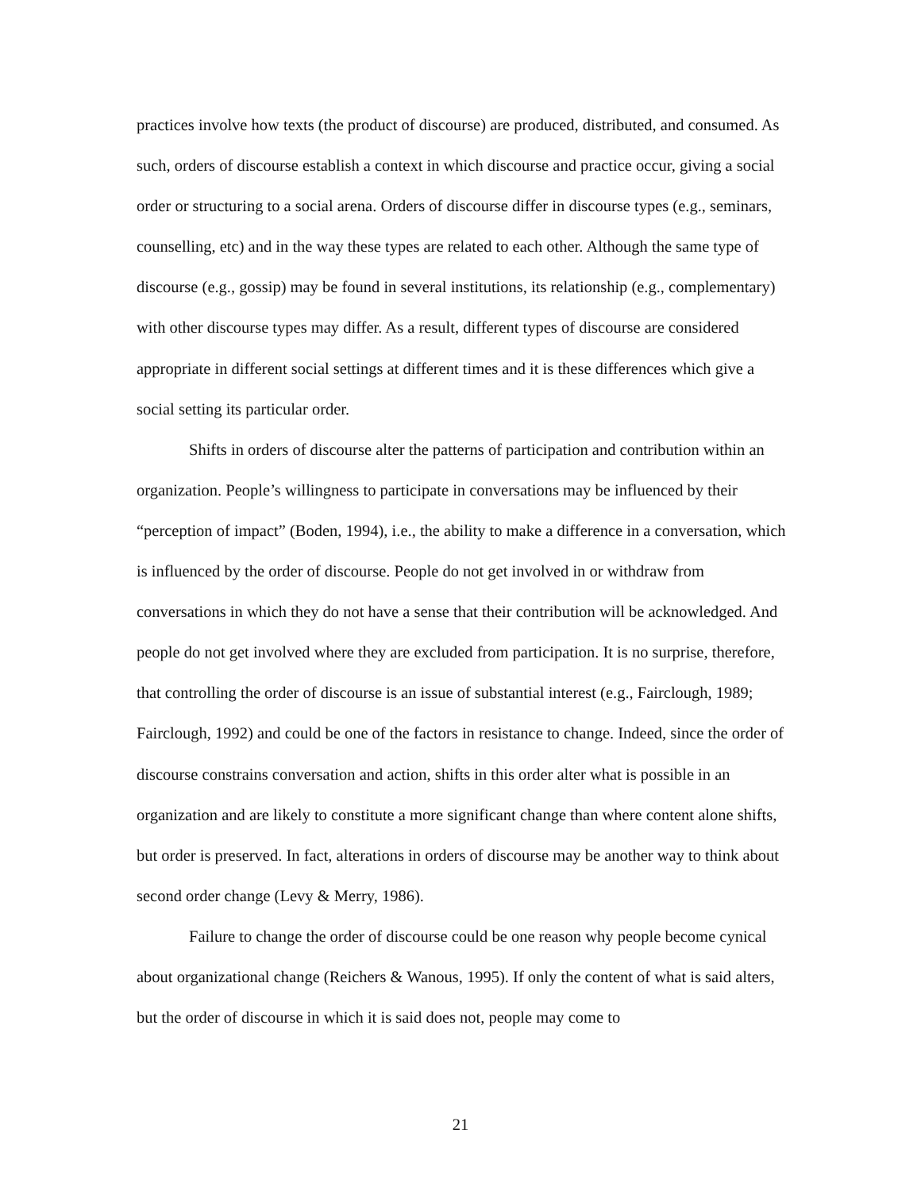practices involve how texts (the product of discourse) are produced, distributed, and consumed. As such, orders of discourse establish a context in which discourse and practice occur, giving a social order or structuring to a social arena. Orders of discourse differ in discourse types (e.g., seminars, counselling, etc) and in the way these types are related to each other. Although the same type of discourse (e.g., gossip) may be found in several institutions, its relationship (e.g., complementary) with other discourse types may differ. As a result, different types of discourse are considered appropriate in different social settings at different times and it is these differences which give a social setting its particular order.
Shifts in orders of discourse alter the patterns of participation and contribution within an organization. People’s willingness to participate in conversations may be influenced by their “perception of impact” (Boden, 1994), i.e., the ability to make a difference in a conversation, which is influenced by the order of discourse. People do not get involved in or withdraw from conversations in which they do not have a sense that their contribution will be acknowledged. And people do not get involved where they are excluded from participation. It is no surprise, therefore, that controlling the order of discourse is an issue of substantial interest (e.g., Fairclough, 1989; Fairclough, 1992) and could be one of the factors in resistance to change. Indeed, since the order of discourse constrains conversation and action, shifts in this order alter what is possible in an organization and are likely to constitute a more significant change than where content alone shifts, but order is preserved. In fact, alterations in orders of discourse may be another way to think about second order change (Levy & Merry, 1986).
Failure to change the order of discourse could be one reason why people become cynical about organizational change (Reichers & Wanous, 1995). If only the content of what is said alters, but the order of discourse in which it is said does not, people may come to
21